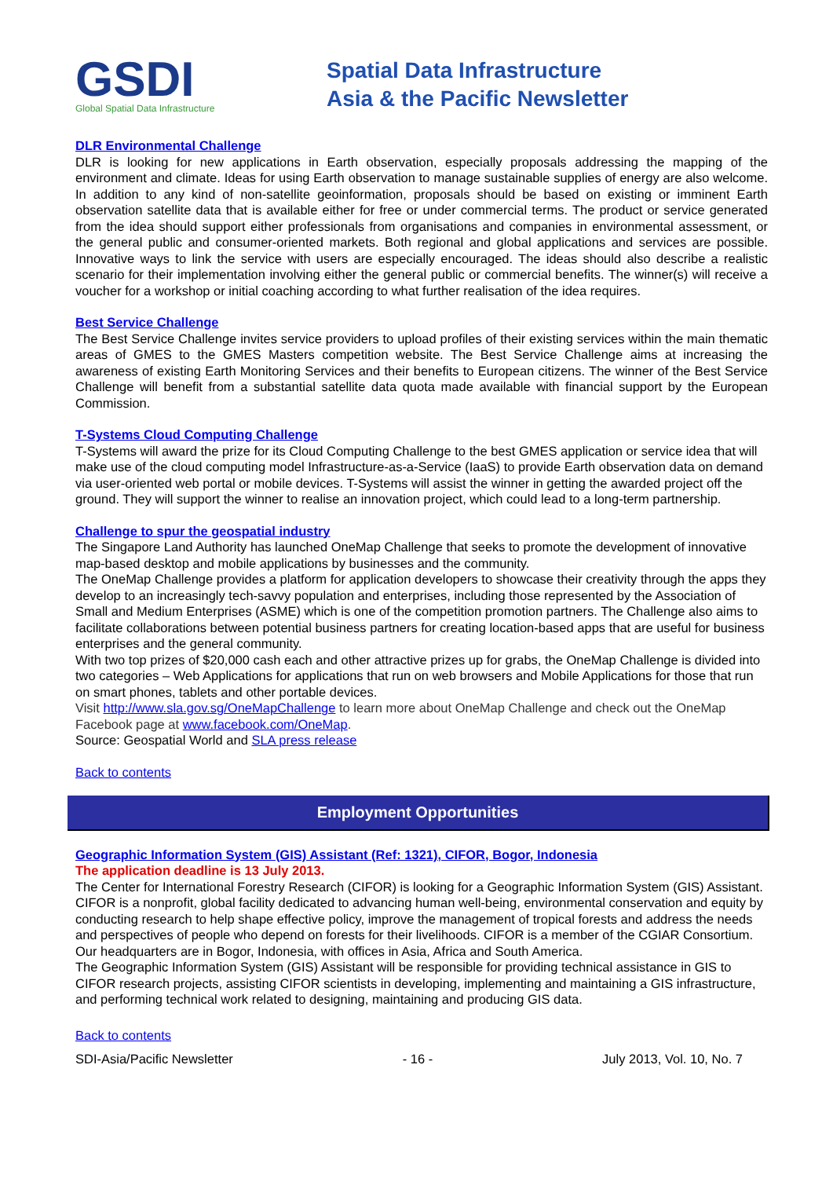GSDI
Global Spatial Data Infrastructure
Spatial Data Infrastructure
Asia & the Pacific Newsletter
DLR Environmental Challenge
DLR is looking for new applications in Earth observation, especially proposals addressing the mapping of the environment and climate. Ideas for using Earth observation to manage sustainable supplies of energy are also welcome. In addition to any kind of non-satellite geoinformation, proposals should be based on existing or imminent Earth observation satellite data that is available either for free or under commercial terms. The product or service generated from the idea should support either professionals from organisations and companies in environmental assessment, or the general public and consumer-oriented markets. Both regional and global applications and services are possible. Innovative ways to link the service with users are especially encouraged. The ideas should also describe a realistic scenario for their implementation involving either the general public or commercial benefits. The winner(s) will receive a voucher for a workshop or initial coaching according to what further realisation of the idea requires.
Best Service Challenge
The Best Service Challenge invites service providers to upload profiles of their existing services within the main thematic areas of GMES to the GMES Masters competition website. The Best Service Challenge aims at increasing the awareness of existing Earth Monitoring Services and their benefits to European citizens. The winner of the Best Service Challenge will benefit from a substantial satellite data quota made available with financial support by the European Commission.
T-Systems Cloud Computing Challenge
T-Systems will award the prize for its Cloud Computing Challenge to the best GMES application or service idea that will make use of the cloud computing model Infrastructure-as-a-Service (IaaS) to provide Earth observation data on demand via user-oriented web portal or mobile devices. T-Systems will assist the winner in getting the awarded project off the ground. They will support the winner to realise an innovation project, which could lead to a long-term partnership.
Challenge to spur the geospatial industry
The Singapore Land Authority has launched OneMap Challenge that seeks to promote the development of innovative map-based desktop and mobile applications by businesses and the community.
The OneMap Challenge provides a platform for application developers to showcase their creativity through the apps they develop to an increasingly tech-savvy population and enterprises, including those represented by the Association of Small and Medium Enterprises (ASME) which is one of the competition promotion partners. The Challenge also aims to facilitate collaborations between potential business partners for creating location-based apps that are useful for business enterprises and the general community.
With two top prizes of $20,000 cash each and other attractive prizes up for grabs, the OneMap Challenge is divided into two categories – Web Applications for applications that run on web browsers and Mobile Applications for those that run on smart phones, tablets and other portable devices.
Visit http://www.sla.gov.sg/OneMapChallenge to learn more about OneMap Challenge and check out the OneMap Facebook page at www.facebook.com/OneMap.
Source: Geospatial World and SLA press release
Back to contents
Employment Opportunities
Geographic Information System (GIS) Assistant (Ref: 1321), CIFOR, Bogor, Indonesia
The application deadline is 13 July 2013.
The Center for International Forestry Research (CIFOR) is looking for a Geographic Information System (GIS) Assistant. CIFOR is a nonprofit, global facility dedicated to advancing human well-being, environmental conservation and equity by conducting research to help shape effective policy, improve the management of tropical forests and address the needs and perspectives of people who depend on forests for their livelihoods. CIFOR is a member of the CGIAR Consortium. Our headquarters are in Bogor, Indonesia, with offices in Asia, Africa and South America.
The Geographic Information System (GIS) Assistant will be responsible for providing technical assistance in GIS to CIFOR research projects, assisting CIFOR scientists in developing, implementing and maintaining a GIS infrastructure, and performing technical work related to designing, maintaining and producing GIS data.
Back to contents
SDI-Asia/Pacific Newsletter - 16 - July 2013, Vol. 10, No. 7